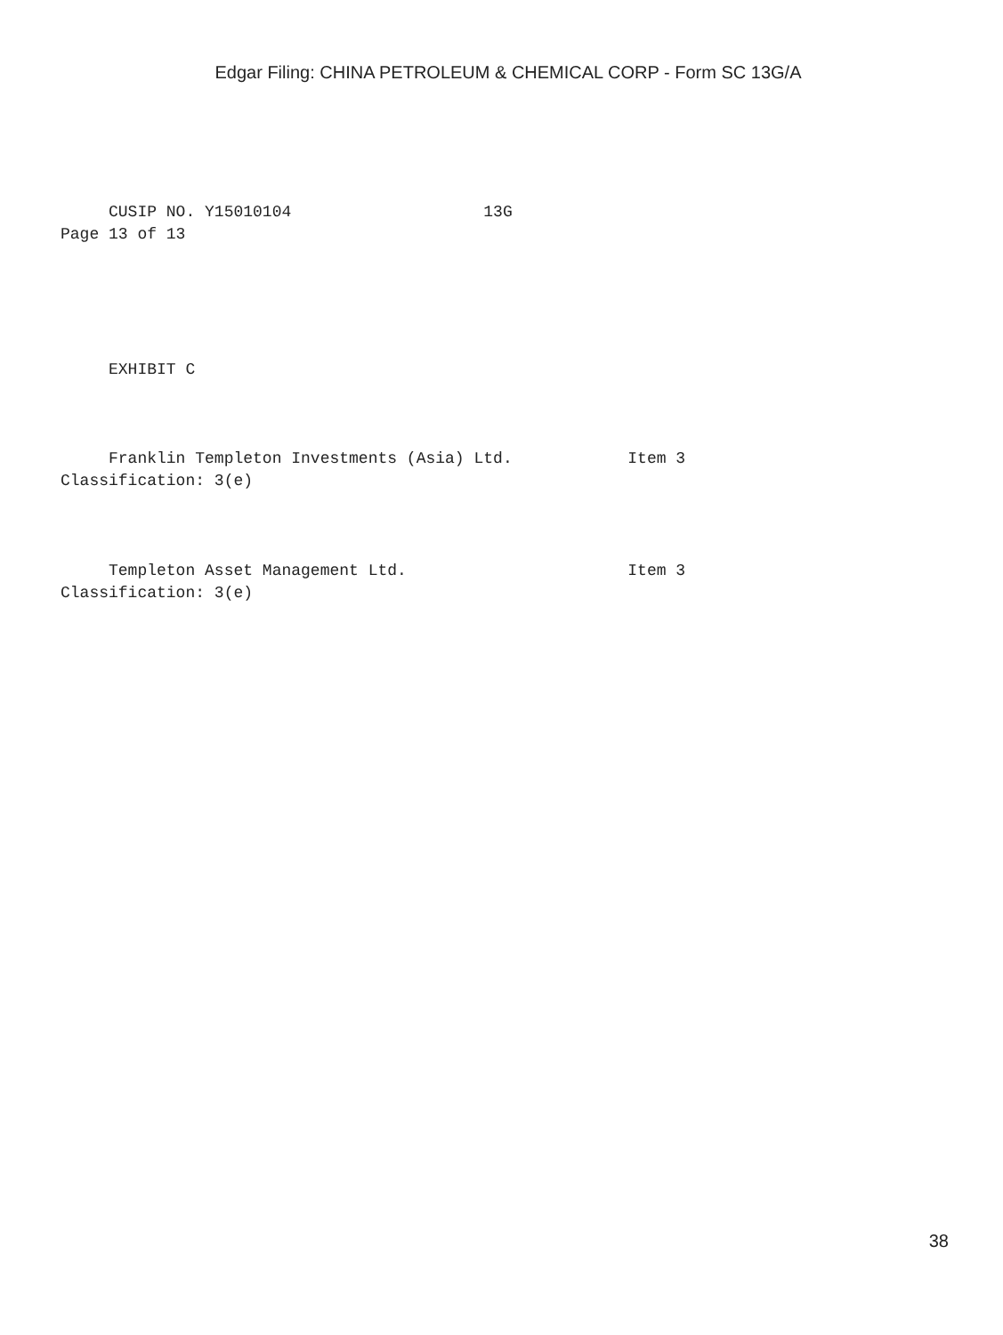Edgar Filing: CHINA PETROLEUM & CHEMICAL CORP - Form SC 13G/A
     CUSIP NO. Y15010104                    13G
Page 13 of 13
     EXHIBIT C
     Franklin Templeton Investments (Asia) Ltd.            Item 3
Classification: 3(e)
     Templeton Asset Management Ltd.                       Item 3
Classification: 3(e)
38